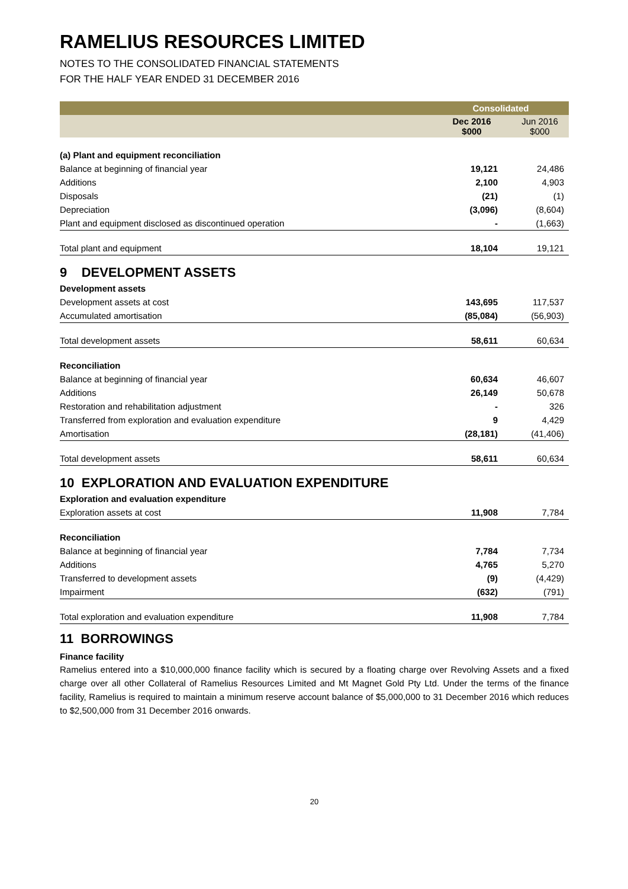RAMELIUS RESOURCES LIMITED
NOTES TO THE CONSOLIDATED FINANCIAL STATEMENTS
FOR THE HALF YEAR ENDED 31 DECEMBER 2016
| | Consolidated | |
| --- | --- | --- |
| | Dec 2016 $000 | Jun 2016 $000 |
| (a) Plant and equipment reconciliation | | |
| Balance at beginning of financial year | 19,121 | 24,486 |
| Additions | 2,100 | 4,903 |
| Disposals | (21) | (1) |
| Depreciation | (3,096) | (8,604) |
| Plant and equipment disclosed as discontinued operation | - | (1,663) |
| Total plant and equipment | 18,104 | 19,121 |
| 9 DEVELOPMENT ASSETS | | |
| Development assets | | |
| Development assets at cost | 143,695 | 117,537 |
| Accumulated amortisation | (85,084) | (56,903) |
| Total development assets | 58,611 | 60,634 |
| Reconciliation | | |
| Balance at beginning of financial year | 60,634 | 46,607 |
| Additions | 26,149 | 50,678 |
| Restoration and rehabilitation adjustment | - | 326 |
| Transferred from exploration and evaluation expenditure | 9 | 4,429 |
| Amortisation | (28,181) | (41,406) |
| Total development assets | 58,611 | 60,634 |
| 10 EXPLORATION AND EVALUATION EXPENDITURE | | |
| Exploration and evaluation expenditure | | |
| Exploration assets at cost | 11,908 | 7,784 |
| Reconciliation | | |
| Balance at beginning of financial year | 7,784 | 7,734 |
| Additions | 4,765 | 5,270 |
| Transferred to development assets | (9) | (4,429) |
| Impairment | (632) | (791) |
| Total exploration and evaluation expenditure | 11,908 | 7,784 |
11 BORROWINGS
Finance facility
Ramelius entered into a $10,000,000 finance facility which is secured by a floating charge over Revolving Assets and a fixed charge over all other Collateral of Ramelius Resources Limited and Mt Magnet Gold Pty Ltd. Under the terms of the finance facility, Ramelius is required to maintain a minimum reserve account balance of $5,000,000 to 31 December 2016 which reduces to $2,500,000 from 31 December 2016 onwards.
20